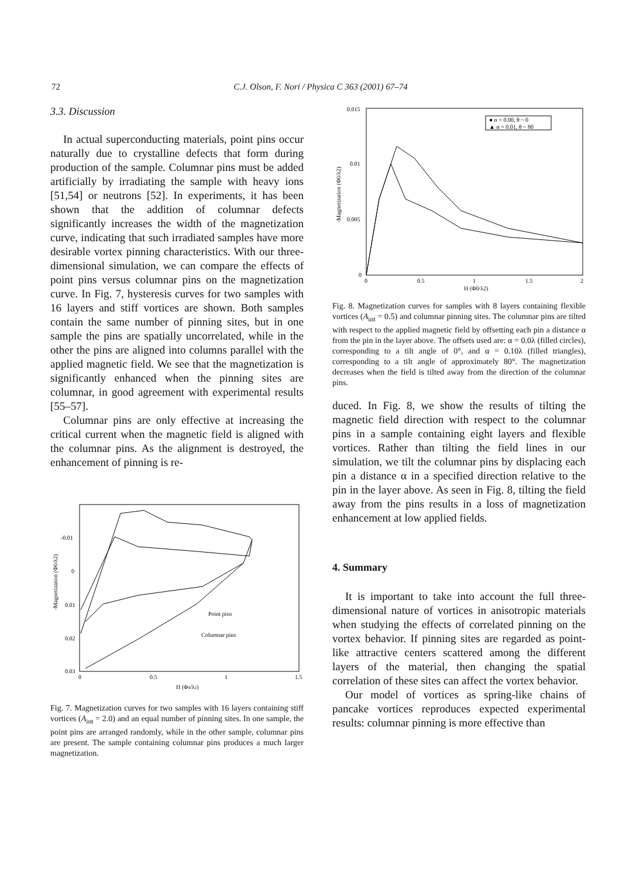72
C.J. Olson, F. Nori / Physica C 363 (2001) 67–74
3.3. Discussion
In actual superconducting materials, point pins occur naturally due to crystalline defects that form during production of the sample. Columnar pins must be added artificially by irradiating the sample with heavy ions [51,54] or neutrons [52]. In experiments, it has been shown that the addition of columnar defects significantly increases the width of the magnetization curve, indicating that such irradiated samples have more desirable vortex pinning characteristics. With our three-dimensional simulation, we can compare the effects of point pins versus columnar pins on the magnetization curve. In Fig. 7, hysteresis curves for two samples with 16 layers and stiff vortices are shown. Both samples contain the same number of pinning sites, but in one sample the pins are spatially uncorrelated, while in the other the pins are aligned into columns parallel with the applied magnetic field. We see that the magnetization is significantly enhanced when the pinning sites are columnar, in good agreement with experimental results [55–57].
Columnar pins are only effective at increasing the critical current when the magnetic field is aligned with the columnar pins. As the alignment is destroyed, the enhancement of pinning is re-
-0.01
0
0.01
0.02
0.03
0
0.5
1
1.5
Point pins
Columnar pins
H (Φ0/λ2)
-Magnetization (Φ0/λ2)
Fig. 7. Magnetization curves for two samples with 16 layers containing stiff vortices (A<sub>int</sub> = 2.0) and an equal number of pinning sites. In one sample, the point pins are arranged randomly, while in the other sample, columnar pins are present. The sample containing columnar pins produces a much larger magnetization.
● α = 0.00, θ ~ 0
▲ α = 0.01, θ ~ 80
0.015
0.01
0.005
0
0
0.5
1
1.5
2
H (Φ0/λ2)
-Magnetization (Φ0/λ2)
Fig. 8. Magnetization curves for samples with 8 layers containing flexible vortices (A<sub>int</sub> = 0.5) and columnar pinning sites. The columnar pins are tilted with respect to the applied magnetic field by offsetting each pin a distance α from the pin in the layer above. The offsets used are: α = 0.0λ (filled circles), corresponding to a tilt angle of 0°, and α = 0.10λ (filled triangles), corresponding to a tilt angle of approximately 80°. The magnetization decreases when the field is tilted away from the direction of the columnar pins.
duced. In Fig. 8, we show the results of tilting the magnetic field direction with respect to the columnar pins in a sample containing eight layers and flexible vortices. Rather than tilting the field lines in our simulation, we tilt the columnar pins by displacing each pin a distance α in a specified direction relative to the pin in the layer above. As seen in Fig. 8, tilting the field away from the pins results in a loss of magnetization enhancement at low applied fields.
4. Summary
It is important to take into account the full three-dimensional nature of vortices in anisotropic materials when studying the effects of correlated pinning on the vortex behavior. If pinning sites are regarded as point-like attractive centers scattered among the different layers of the material, then changing the spatial correlation of these sites can affect the vortex behavior.
Our model of vortices as spring-like chains of pancake vortices reproduces expected experimental results: columnar pinning is more effective than